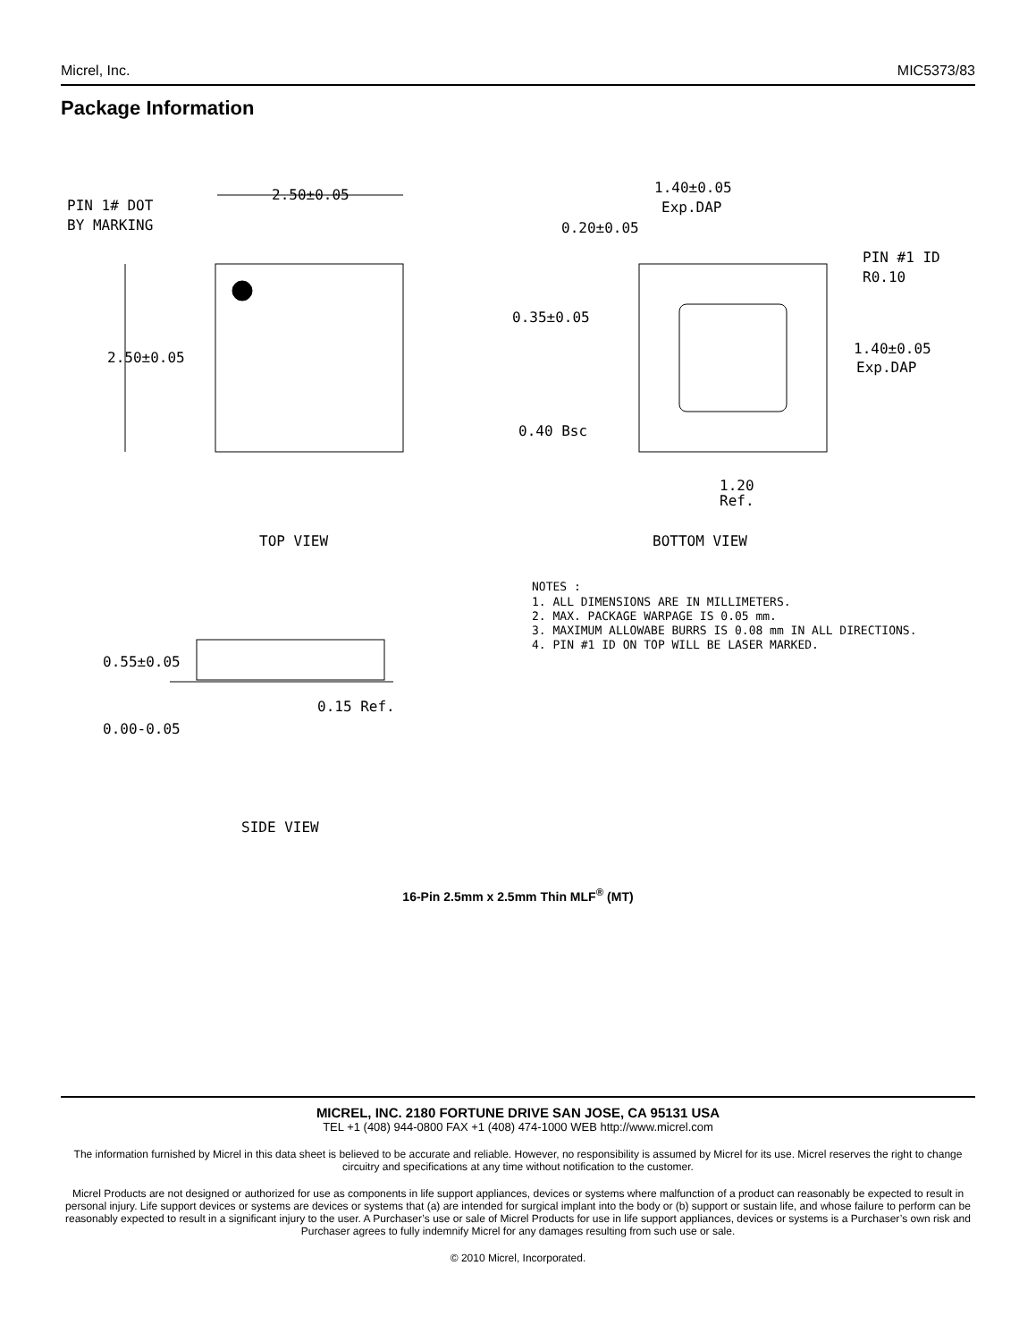Micrel, Inc. MIC5373/83
Package Information
PIN 1# DOT
BY MARKING
2.50±0.05
2.50±0.05
TOP VIEW
1.40±0.05
Exp.DAP
0.20±0.05
PIN #1 ID
R0.10
0.35±0.05
1.40±0.05
Exp.DAP
0.40 Bsc
1.20
Ref.
BOTTOM VIEW
NOTES :
1. ALL DIMENSIONS ARE IN MILLIMETERS.
2. MAX. PACKAGE WARPAGE IS 0.05 mm.
3. MAXIMUM ALLOWABE BURRS IS 0.08 mm IN ALL DIRECTIONS.
4. PIN #1 ID ON TOP WILL BE LASER MARKED.
0.55±0.05
0.15 Ref.
0.00-0.05
SIDE VIEW
16-Pin 2.5mm x 2.5mm Thin MLF<sup>®</sup> (MT)
MICREL, INC. 2180 FORTUNE DRIVE SAN JOSE, CA 95131 USA
TEL +1 (408) 944-0800 FAX +1 (408) 474-1000 WEB http://www.micrel.com
The information furnished by Micrel in this data sheet is believed to be accurate and reliable. However, no responsibility is assumed by Micrel for its use. Micrel reserves the right to change circuitry and specifications at any time without notification to the customer.
Micrel Products are not designed or authorized for use as components in life support appliances, devices or systems where malfunction of a product can reasonably be expected to result in personal injury. Life support devices or systems are devices or systems that (a) are intended for surgical implant into the body or (b) support or sustain life, and whose failure to perform can be reasonably expected to result in a significant injury to the user. A Purchaser’s use or sale of Micrel Products for use in life support appliances, devices or systems is a Purchaser’s own risk and Purchaser agrees to fully indemnify Micrel for any damages resulting from such use or sale.
© 2010 Micrel, Incorporated.